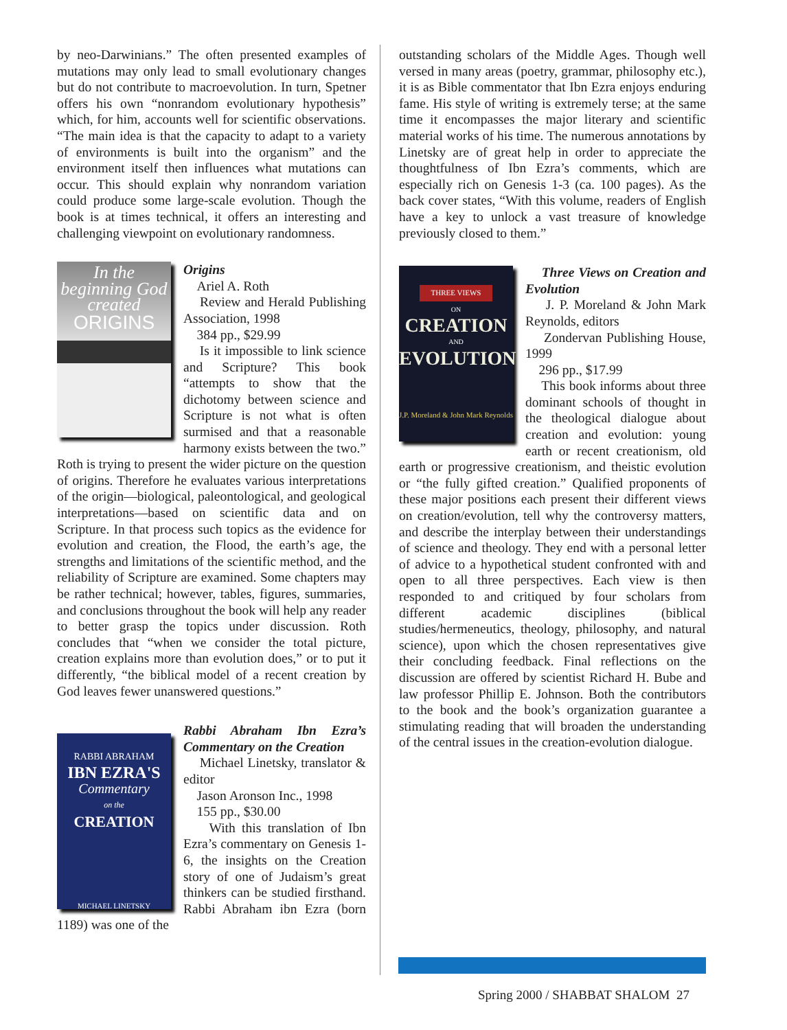by neo-Darwinians.” The often presented examples of mutations may only lead to small evolutionary changes but do not contribute to macroevolution. In turn, Spetner offers his own “nonrandom evolutionary hypothesis” which, for him, accounts well for scientific observations. “The main idea is that the capacity to adapt to a variety of environments is built into the organism” and the environment itself then influences what mutations can occur. This should explain why nonrandom variation could produce some large-scale evolution. Though the book is at times technical, it offers an interesting and challenging viewpoint on evolutionary randomness.
In the beginning God created
ORIGINS
Origins
Ariel A. Roth
Review and Herald Publishing Association, 1998
384 pp., $29.99
Is it impossible to link science and Scripture? This book “attempts to show that the dichotomy between science and Scripture is not what is often surmised and that a reasonable harmony exists between the two.” Roth is trying to present the wider picture on the question of origins. Therefore he evaluates various interpretations of the origin—biological, paleontological, and geological interpretations—based on scientific data and on Scripture. In that process such topics as the evidence for evolution and creation, the Flood, the earth’s age, the strengths and limitations of the scientific method, and the reliability of Scripture are examined. Some chapters may be rather technical; however, tables, figures, summaries, and conclusions throughout the book will help any reader to better grasp the topics under discussion. Roth concludes that “when we consider the total picture, creation explains more than evolution does,” or to put it differently, “the biblical model of a recent creation by God leaves fewer unanswered questions.”
RABBI ABRAHAM
IBN EZRA'S
Commentary
on the
CREATION
MICHAEL LINETSKY
Rabbi Abraham Ibn Ezra’s Commentary on the Creation
Michael Linetsky, translator & editor
Jason Aronson Inc., 1998
155 pp., $30.00
With this translation of Ibn Ezra’s commentary on Genesis 1-6, the insights on the Creation story of one of Judaism’s great thinkers can be studied firsthand. Rabbi Abraham ibn Ezra (born 1189) was one of the
outstanding scholars of the Middle Ages. Though well versed in many areas (poetry, grammar, philosophy etc.), it is as Bible commentator that Ibn Ezra enjoys enduring fame. His style of writing is extremely terse; at the same time it encompasses the major literary and scientific material works of his time. The numerous annotations by Linetsky are of great help in order to appreciate the thoughtfulness of Ibn Ezra’s comments, which are especially rich on Genesis 1-3 (ca. 100 pages). As the back cover states, “With this volume, readers of English have a key to unlock a vast treasure of knowledge previously closed to them.”
THREE VIEWS
ON
CREATION
AND
EVOLUTION
J.P. Moreland & John Mark Reynolds
Three Views on Creation and Evolution
J. P. Moreland & John Mark Reynolds, editors
Zondervan Publishing House, 1999
296 pp., $17.99
This book informs about three dominant schools of thought in the theological dialogue about creation and evolution: young earth or recent creationism, old earth or progressive creationism, and theistic evolution or “the fully gifted creation.” Qualified proponents of these major positions each present their different views on creation/evolution, tell why the controversy matters, and describe the interplay between their understandings of science and theology. They end with a personal letter of advice to a hypothetical student confronted with and open to all three perspectives. Each view is then responded to and critiqued by four scholars from different academic disciplines (biblical studies/hermeneutics, theology, philosophy, and natural science), upon which the chosen representatives give their concluding feedback. Final reflections on the discussion are offered by scientist Richard H. Bube and law professor Phillip E. Johnson. Both the contributors to the book and the book’s organization guarantee a stimulating reading that will broaden the understanding of the central issues in the creation-evolution dialogue.
Spring 2000 / SHABBAT SHALOM 27